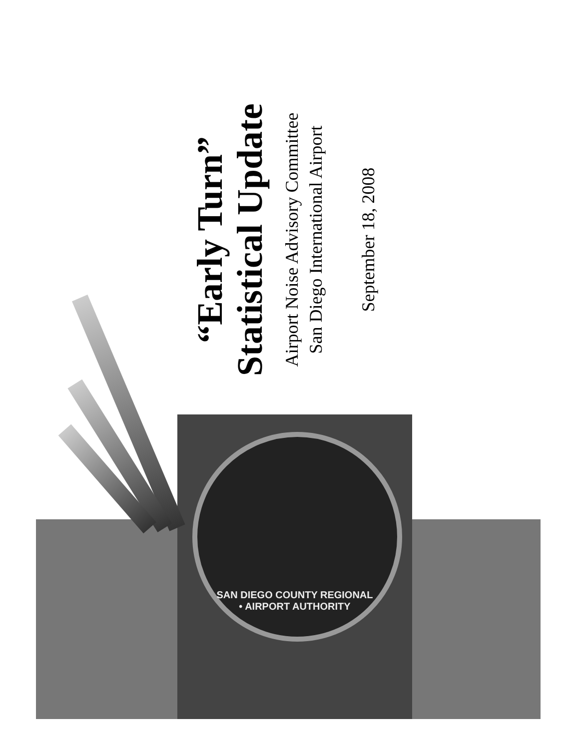“Early Turn”
Statistical Update
Airport Noise Advisory Committee
San Diego International Airport
September 18, 2008
SAN DIEGO COUNTY REGIONAL • AIRPORT AUTHORITY